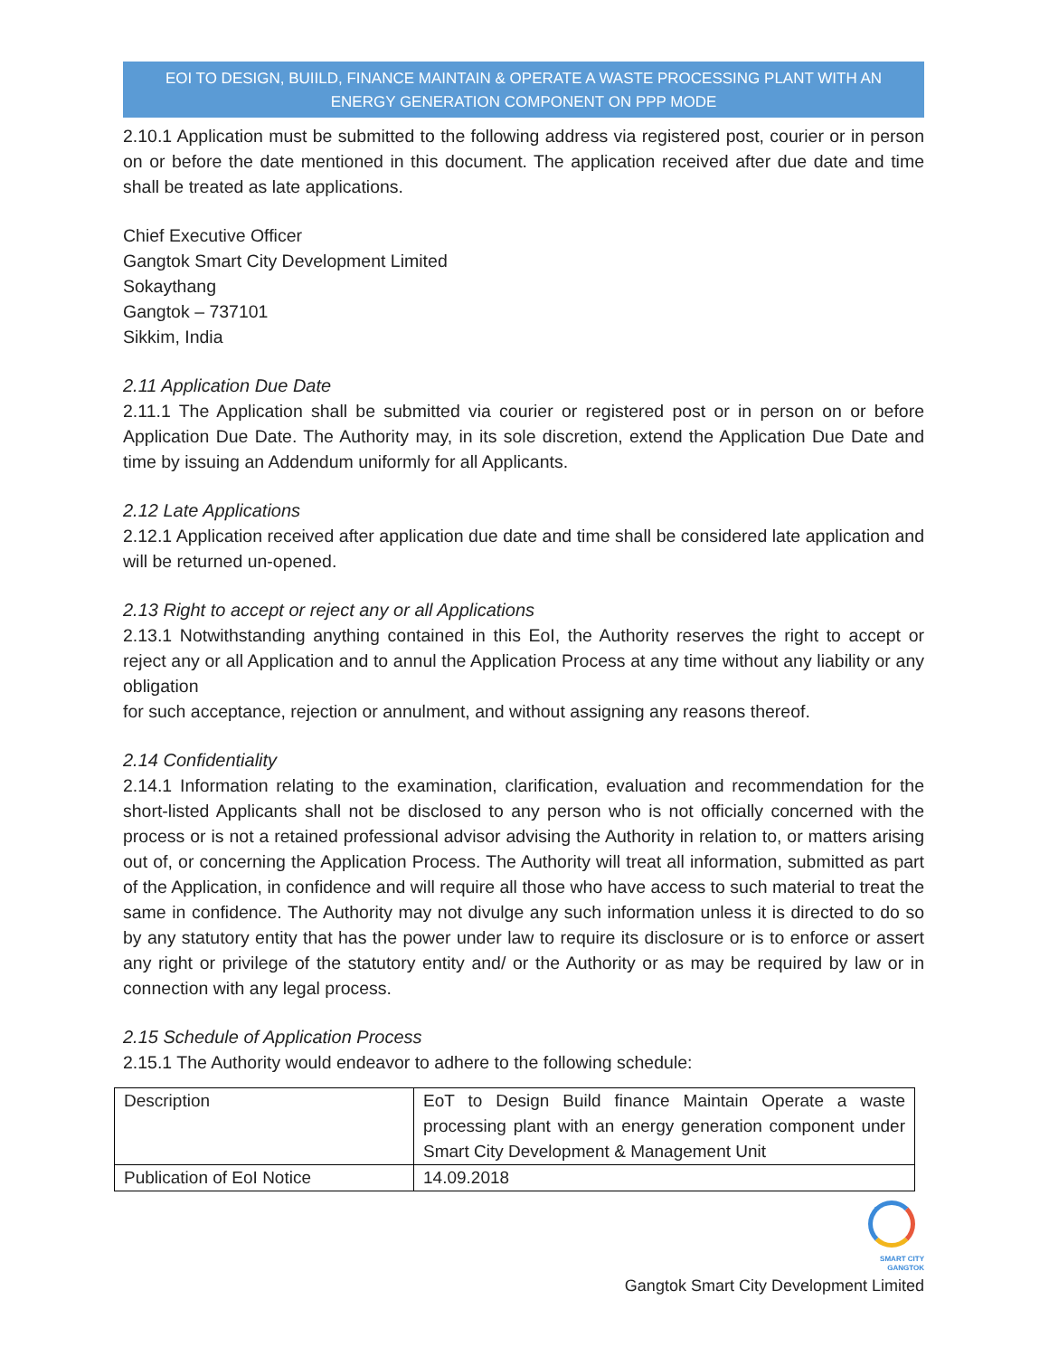EOI TO DESIGN, BUIILD, FINANCE MAINTAIN & OPERATE A WASTE PROCESSING PLANT WITH AN
ENERGY GENERATION COMPONENT ON PPP MODE
2.10.1 Application must be submitted to the following address via registered post, courier or in person on or before the date mentioned in this document. The application received after due date and time shall be treated as late applications.
Chief Executive Officer
Gangtok Smart City Development Limited
Sokaythang
Gangtok – 737101
Sikkim, India
2.11 Application Due Date
2.11.1 The Application shall be submitted via courier or registered post or in person on or before Application Due Date. The Authority may, in its sole discretion, extend the Application Due Date and time by issuing an Addendum uniformly for all Applicants.
2.12 Late Applications
2.12.1 Application received after application due date and time shall be considered late application and will be returned un-opened.
2.13 Right to accept or reject any or all Applications
2.13.1 Notwithstanding anything contained in this EoI, the Authority reserves the right to accept or reject any or all Application and to annul the Application Process at any time without any liability or any obligation
for such acceptance, rejection or annulment, and without assigning any reasons thereof.
2.14 Confidentiality
2.14.1 Information relating to the examination, clarification, evaluation and recommendation for the short-listed Applicants shall not be disclosed to any person who is not officially concerned with the process or is not a retained professional advisor advising the Authority in relation to, or matters arising out of, or concerning the Application Process. The Authority will treat all information, submitted as part of the Application, in confidence and will require all those who have access to such material to treat the same in confidence. The Authority may not divulge any such information unless it is directed to do so by any statutory entity that has the power under law to require its disclosure or is to enforce or assert any right or privilege of the statutory entity and/ or the Authority or as may be required by law or in connection with any legal process.
2.15 Schedule of Application Process
2.15.1 The Authority would endeavor to adhere to the following schedule:
| Description | EoT to Design Build finance Maintain Operate a waste processing plant with an energy generation component under Smart City Development & Management Unit |
| Publication of EoI Notice | 14.09.2018 |
SMART CITY
GANGTOK
Gangtok Smart City Development Limited